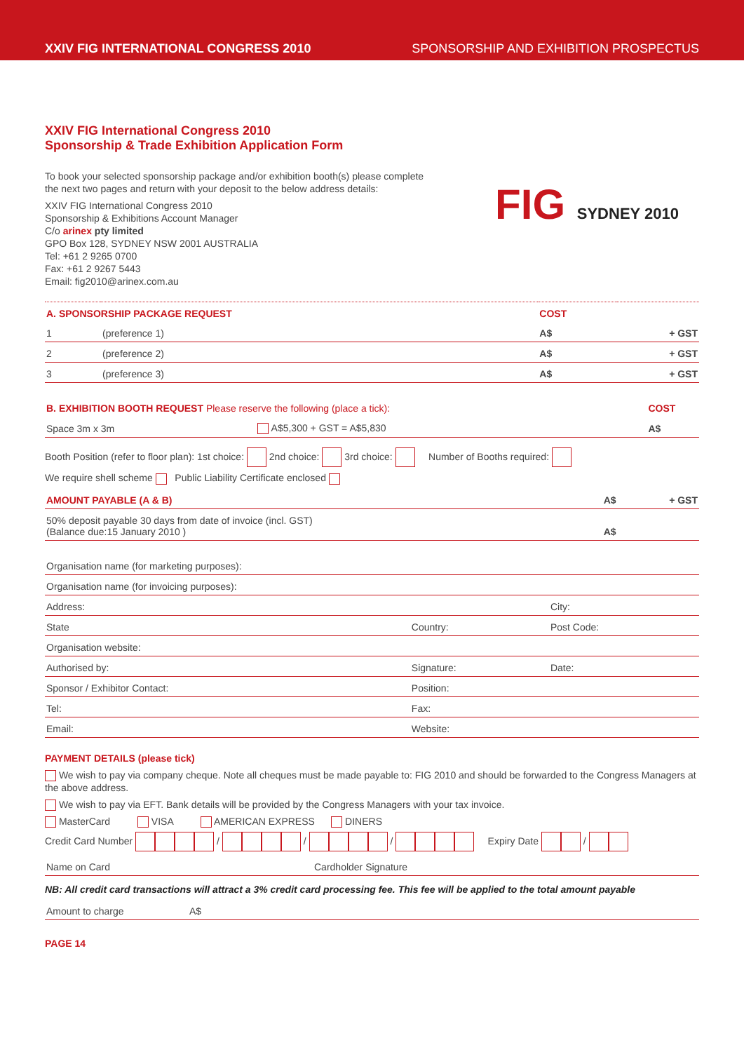XXIV FIG INTERNATIONAL CONGRESS 2010 SPONSORSHIP AND EXHIBITION PROSPECTUS
XXIV FIG International Congress 2010
Sponsorship & Trade Exhibition Application Form
FIG SYDNEY 2010
To book your selected sponsorship package and/or exhibition booth(s) please complete
the next two pages and return with your deposit to the below address details:
XXIV FIG International Congress 2010
Sponsorship & Exhibitions Account Manager
C/o arinex pty limited
GPO Box 128, SYDNEY NSW 2001 AUSTRALIA
Tel: +61 2 9265 0700
Fax: +61 2 9267 5443
Email: fig2010@arinex.com.au
| A. SPONSORSHIP PACKAGE REQUEST | | COST | |
| 1 | (preference 1) | A$ | + GST |
| 2 | (preference 2) | A$ | + GST |
| 3 | (preference 3) | A$ | + GST |
| B. EXHIBITION BOOTH REQUEST Please reserve the following (place a tick): | | COST |
| Space 3m x 3m | A$5,300 + GST = A$5,830 | A$ |
Booth Position (refer to floor plan): 1st choice: 2nd choice: 3rd choice: Number of Booths required:
We require shell scheme Public Liability Certificate enclosed
| AMOUNT PAYABLE (A & B) | A$ | + GST |
| 50% deposit payable 30 days from date of invoice (incl. GST) (Balance due:15 January 2010 ) | A$ | |
| Organisation name (for marketing purposes): | | |
| Organisation name (for invoicing purposes): | | |
| Address: | | City: |
| State | Country: | Post Code: |
| Organisation website: | | |
| Authorised by: | Signature: | Date: |
| Sponsor / Exhibitor Contact: | Position: | |
| Tel: | Fax: | |
| Email: | Website: | |
PAYMENT DETAILS (please tick)
We wish to pay via company cheque. Note all cheques must be made payable to: FIG 2010 and should be forwarded to the Congress Managers at the above address.
We wish to pay via EFT. Bank details will be provided by the Congress Managers with your tax invoice.
MasterCard VISA AMERICAN EXPRESS DINERS
Credit Card Number / / / Expiry Date /
| Name on Card | Cardholder Signature |
NB: All credit card transactions will attract a 3% credit card processing fee. This fee will be applied to the total amount payable
| Amount to charge | A$ |
PAGE 14